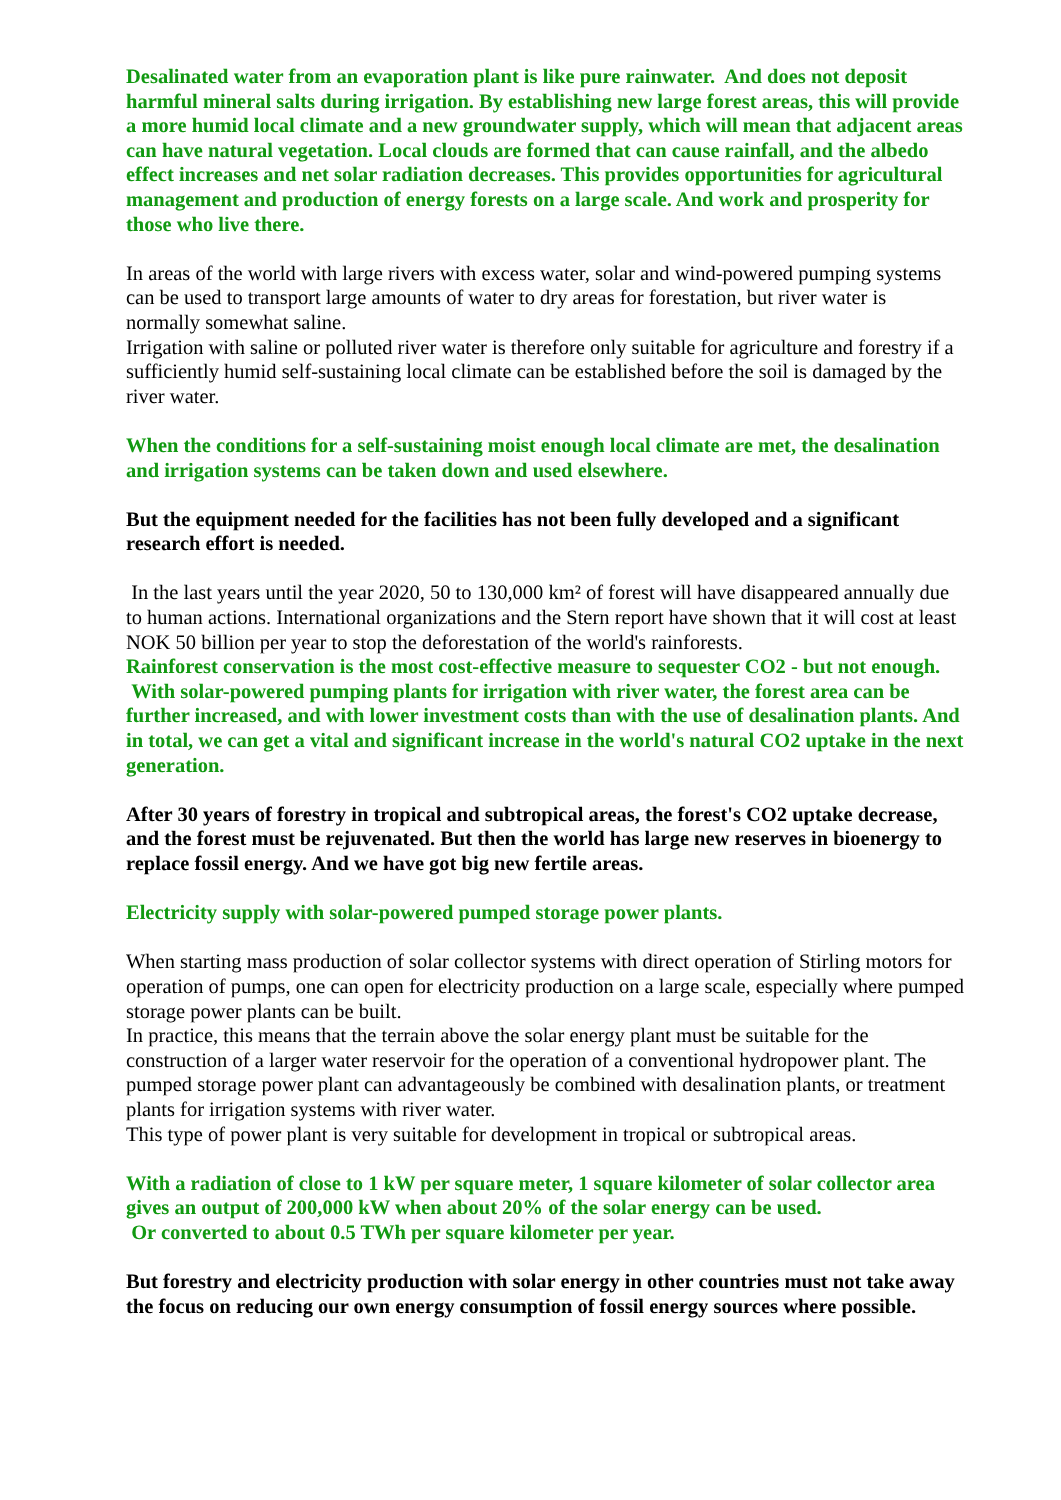Desalinated water from an evaporation plant is like pure rainwater. And does not deposit harmful mineral salts during irrigation. By establishing new large forest areas, this will provide a more humid local climate and a new groundwater supply, which will mean that adjacent areas can have natural vegetation. Local clouds are formed that can cause rainfall, and the albedo effect increases and net solar radiation decreases. This provides opportunities for agricultural management and production of energy forests on a large scale. And work and prosperity for those who live there.
In areas of the world with large rivers with excess water, solar and wind-powered pumping systems can be used to transport large amounts of water to dry areas for forestation, but river water is normally somewhat saline.
Irrigation with saline or polluted river water is therefore only suitable for agriculture and forestry if a sufficiently humid self-sustaining local climate can be established before the soil is damaged by the river water.
When the conditions for a self-sustaining moist enough local climate are met, the desalination and irrigation systems can be taken down and used elsewhere.
But the equipment needed for the facilities has not been fully developed and a significant research effort is needed.
In the last years until the year 2020, 50 to 130,000 km² of forest will have disappeared annually due to human actions. International organizations and the Stern report have shown that it will cost at least NOK 50 billion per year to stop the deforestation of the world's rainforests.
Rainforest conservation is the most cost-effective measure to sequester CO2 - but not enough.
With solar-powered pumping plants for irrigation with river water, the forest area can be further increased, and with lower investment costs than with the use of desalination plants. And in total, we can get a vital and significant increase in the world's natural CO2 uptake in the next generation.
After 30 years of forestry in tropical and subtropical areas, the forest's CO2 uptake decrease, and the forest must be rejuvenated. But then the world has large new reserves in bioenergy to replace fossil energy. And we have got big new fertile areas.
Electricity supply with solar-powered pumped storage power plants.
When starting mass production of solar collector systems with direct operation of Stirling motors for operation of pumps, one can open for electricity production on a large scale, especially where pumped storage power plants can be built.
In practice, this means that the terrain above the solar energy plant must be suitable for the construction of a larger water reservoir for the operation of a conventional hydropower plant. The pumped storage power plant can advantageously be combined with desalination plants, or treatment plants for irrigation systems with river water.
This type of power plant is very suitable for development in tropical or subtropical areas.
With a radiation of close to 1 kW per square meter, 1 square kilometer of solar collector area gives an output of 200,000 kW when about 20% of the solar energy can be used.
Or converted to about 0.5 TWh per square kilometer per year.
But forestry and electricity production with solar energy in other countries must not take away the focus on reducing our own energy consumption of fossil energy sources where possible.